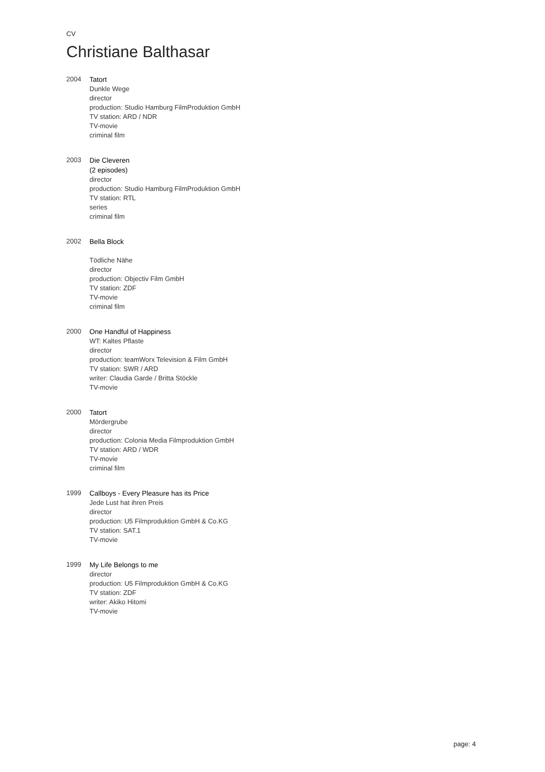CV
Christiane Balthasar
2004
Tatort
Dunkle Wege
director
production: Studio Hamburg FilmProduktion GmbH
TV station: ARD / NDR
TV-movie
criminal film
2003
Die Cleveren
(2 episodes)
director
production: Studio Hamburg FilmProduktion GmbH
TV station: RTL
series
criminal film
2002
Bella Block
Tödliche Nähe
director
production: Objectiv Film GmbH
TV station: ZDF
TV-movie
criminal film
2000
One Handful of Happiness
WT: Kaltes Pflaste
director
production: teamWorx Television & Film GmbH
TV station: SWR / ARD
writer: Claudia Garde / Britta Stöckle
TV-movie
2000
Tatort
Mördergrube
director
production: Colonia Media Filmproduktion GmbH
TV station: ARD / WDR
TV-movie
criminal film
1999
Callboys - Every Pleasure has its Price
Jede Lust hat ihren Preis
director
production: U5 Filmproduktion GmbH & Co.KG
TV station: SAT.1
TV-movie
1999
My Life Belongs to me
director
production: U5 Filmproduktion GmbH & Co.KG
TV station: ZDF
writer: Akiko Hitomi
TV-movie
page: 4